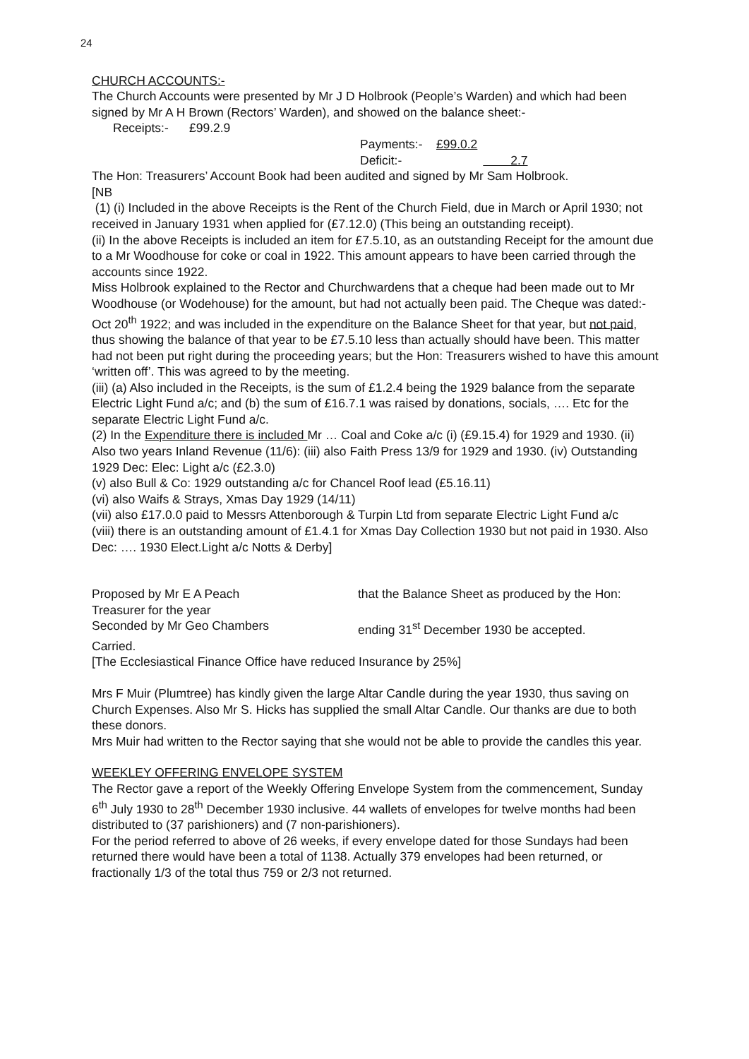24
CHURCH ACCOUNTS:-
The Church Accounts were presented by Mr J D Holbrook (People’s Warden) and which had been signed by Mr A H Brown (Rectors’ Warden), and showed on the balance sheet:-
Receipts:- £99.2.9
Payments:- £99.0.2
Deficit:- 2.7
The Hon: Treasurers’ Account Book had been audited and signed by Mr Sam Holbrook.
[NB
(1) (i) Included in the above Receipts is the Rent of the Church Field, due in March or April 1930; not received in January 1931 when applied for (£7.12.0) (This being an outstanding receipt).
(ii) In the above Receipts is included an item for £7.5.10, as an outstanding Receipt for the amount due to a Mr Woodhouse for coke or coal in 1922. This amount appears to have been carried through the accounts since 1922.
Miss Holbrook explained to the Rector and Churchwardens that a cheque had been made out to Mr Woodhouse (or Wodehouse) for the amount, but had not actually been paid. The Cheque was dated:- Oct 20<sup>th</sup> 1922; and was included in the expenditure on the Balance Sheet for that year, but not paid, thus showing the balance of that year to be £7.5.10 less than actually should have been. This matter had not been put right during the proceeding years; but the Hon: Treasurers wished to have this amount ‘written off’. This was agreed to by the meeting.
(iii) (a) Also included in the Receipts, is the sum of £1.2.4 being the 1929 balance from the separate Electric Light Fund a/c; and (b) the sum of £16.7.1 was raised by donations, socials, …. Etc for the separate Electric Light Fund a/c.
(2) In the Expenditure there is included Mr … Coal and Coke a/c (i) (£9.15.4) for 1929 and 1930. (ii) Also two years Inland Revenue (11/6): (iii) also Faith Press 13/9 for 1929 and 1930. (iv) Outstanding 1929 Dec: Elec: Light a/c (£2.3.0)
(v) also Bull & Co: 1929 outstanding a/c for Chancel Roof lead (£5.16.11)
(vi) also Waifs & Strays, Xmas Day 1929 (14/11)
(vii) also £17.0.0 paid to Messrs Attenborough & Turpin Ltd from separate Electric Light Fund a/c
(viii) there is an outstanding amount of £1.4.1 for Xmas Day Collection 1930 but not paid in 1930. Also Dec: …. 1930 Elect.Light a/c Notts & Derby]
Proposed by Mr E A Peach that the Balance Sheet as produced by the Hon:
Treasurer for the year
Seconded by Mr Geo Chambers ending 31<sup>st</sup> December 1930 be accepted.
Carried.
[The Ecclesiastical Finance Office have reduced Insurance by 25%]
Mrs F Muir (Plumtree) has kindly given the large Altar Candle during the year 1930, thus saving on Church Expenses. Also Mr S. Hicks has supplied the small Altar Candle. Our thanks are due to both these donors.
Mrs Muir had written to the Rector saying that she would not be able to provide the candles this year.
WEEKLEY OFFERING ENVELOPE SYSTEM
The Rector gave a report of the Weekly Offering Envelope System from the commencement, Sunday 6<sup>th</sup> July 1930 to 28<sup>th</sup> December 1930 inclusive. 44 wallets of envelopes for twelve months had been distributed to (37 parishioners) and (7 non-parishioners).
For the period referred to above of 26 weeks, if every envelope dated for those Sundays had been returned there would have been a total of 1138. Actually 379 envelopes had been returned, or fractionally 1/3 of the total thus 759 or 2/3 not returned.